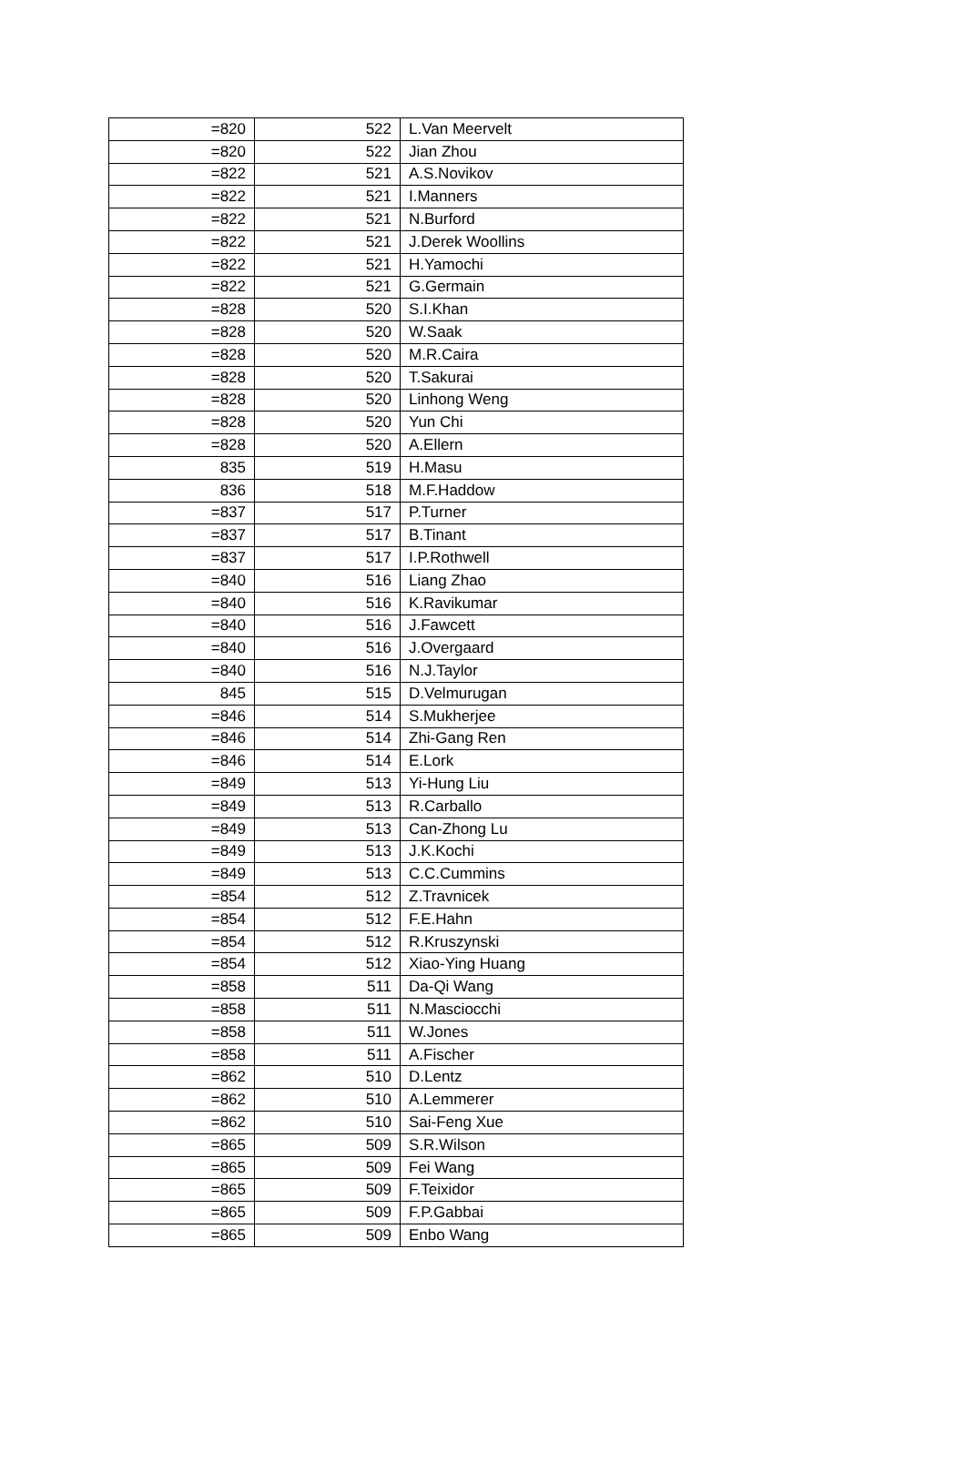| =820 | 522 | L.Van Meervelt |
| =820 | 522 | Jian Zhou |
| =822 | 521 | A.S.Novikov |
| =822 | 521 | I.Manners |
| =822 | 521 | N.Burford |
| =822 | 521 | J.Derek Woollins |
| =822 | 521 | H.Yamochi |
| =822 | 521 | G.Germain |
| =828 | 520 | S.I.Khan |
| =828 | 520 | W.Saak |
| =828 | 520 | M.R.Caira |
| =828 | 520 | T.Sakurai |
| =828 | 520 | Linhong Weng |
| =828 | 520 | Yun Chi |
| =828 | 520 | A.Ellern |
| 835 | 519 | H.Masu |
| 836 | 518 | M.F.Haddow |
| =837 | 517 | P.Turner |
| =837 | 517 | B.Tinant |
| =837 | 517 | I.P.Rothwell |
| =840 | 516 | Liang Zhao |
| =840 | 516 | K.Ravikumar |
| =840 | 516 | J.Fawcett |
| =840 | 516 | J.Overgaard |
| =840 | 516 | N.J.Taylor |
| 845 | 515 | D.Velmurugan |
| =846 | 514 | S.Mukherjee |
| =846 | 514 | Zhi-Gang Ren |
| =846 | 514 | E.Lork |
| =849 | 513 | Yi-Hung Liu |
| =849 | 513 | R.Carballo |
| =849 | 513 | Can-Zhong Lu |
| =849 | 513 | J.K.Kochi |
| =849 | 513 | C.C.Cummins |
| =854 | 512 | Z.Travnicek |
| =854 | 512 | F.E.Hahn |
| =854 | 512 | R.Kruszynski |
| =854 | 512 | Xiao-Ying Huang |
| =858 | 511 | Da-Qi Wang |
| =858 | 511 | N.Masciocchi |
| =858 | 511 | W.Jones |
| =858 | 511 | A.Fischer |
| =862 | 510 | D.Lentz |
| =862 | 510 | A.Lemmerer |
| =862 | 510 | Sai-Feng Xue |
| =865 | 509 | S.R.Wilson |
| =865 | 509 | Fei Wang |
| =865 | 509 | F.Teixidor |
| =865 | 509 | F.P.Gabbai |
| =865 | 509 | Enbo Wang |